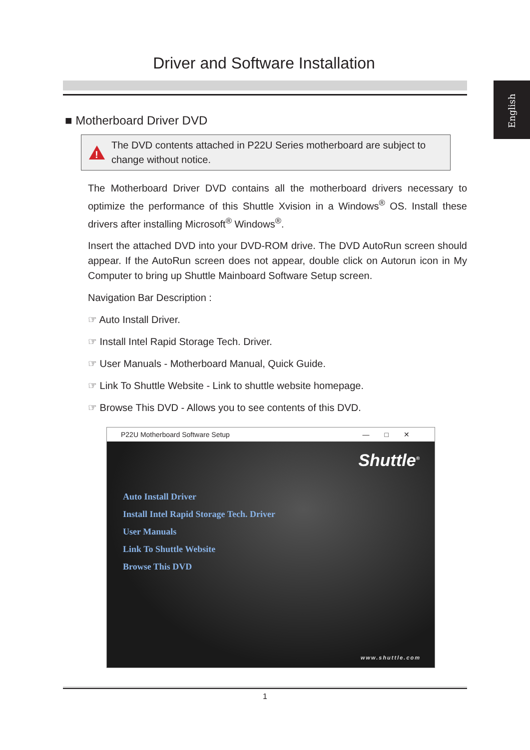Driver and Software Installation
English
■ Motherboard Driver DVD
!
The DVD contents attached in P22U Series motherboard are subject to change without notice.
The Motherboard Driver DVD contains all the motherboard drivers necessary to optimize the performance of this Shuttle Xvision in a Windows<sup>®</sup> OS. Install these drivers after installing Microsoft<sup>®</sup> Windows<sup>®</sup>.
Insert the attached DVD into your DVD-ROM drive. The DVD AutoRun screen should appear. If the AutoRun screen does not appear, double click on Autorun icon in My Computer to bring up Shuttle Mainboard Software Setup screen.
Navigation Bar Description :
☞ Auto Install Driver.
☞ Install Intel Rapid Storage Tech. Driver.
☞ User Manuals - Motherboard Manual, Quick Guide.
☞ Link To Shuttle Website - Link to shuttle website homepage.
☞ Browse This DVD - Allows you to see contents of this DVD.
P22U Motherboard Software Setup —□✕
Shuttle<sup>®</sup>
Auto Install Driver
Install Intel Rapid Storage Tech. Driver
User Manuals
Link To Shuttle Website
Browse This DVD
www.shuttle.com
1